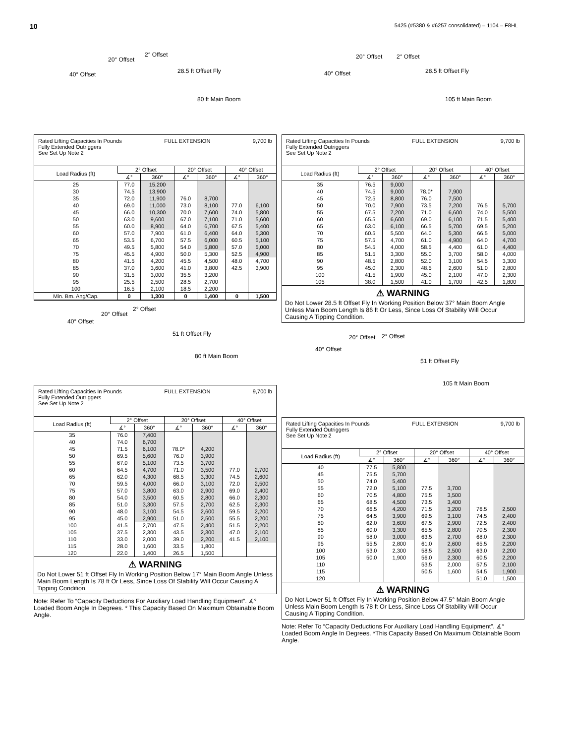10 5425 (#5380 & #6257 consolidated) – 1104 – F8HL
2° Offset
20° Offset
28.5 ft Offset Fly 40° Offset
80 ft Main Boom
Rated Lifting Capacities In Pounds
Fully Extended Outriggers
See Set Up Note 2 FULL EXTENSION 9,700 lb
| Load Radius (ft) | 2° Offset | | 20° Offset | | 40° Offset | |
| --- | --- | --- | --- | --- | --- | --- |
| | ∡° | 360° | ∡° | 360° | ∡° | 360° |
| 25 | 77.0 | 15,200 | | | | |
| 30 | 74.5 | 13,900 | | | | |
| 35 | 72.0 | 11,900 | 76.0 | 8,700 | | |
| 40 | 69.0 | 11,000 | 73.0 | 8,100 | 77.0 | 6,100 |
| 45 | 66.0 | 10,300 | 70.0 | 7,600 | 74.0 | 5,800 |
| 50 | 63.0 | 9,600 | 67.0 | 7,100 | 71.0 | 5,600 |
| 55 | 60.0 | 8,900 | 64.0 | 6,700 | 67.5 | 5,400 |
| 60 | 57.0 | 7,900 | 61.0 | 6,400 | 64.0 | 5,300 |
| 65 | 53.5 | 6,700 | 57.5 | 6,000 | 60.5 | 5,100 |
| 70 | 49.5 | 5,800 | 54.0 | 5,800 | 57.0 | 5,000 |
| 75 | 45.5 | 4,900 | 50.0 | 5,300 | 52.5 | 4,900 |
| 80 | 41.5 | 4,200 | 45.5 | 4,500 | 48.0 | 4,700 |
| 85 | 37.0 | 3,600 | 41.0 | 3,800 | 42.5 | 3,900 |
| 90 | 31.5 | 3,000 | 35.5 | 3,200 | | |
| 95 | 25.5 | 2,500 | 28.5 | 2,700 | | |
| 100 | 16.5 | 2,100 | 18.5 | 2,200 | | |
| Min. Bm. Ang/Cap. | 0 | 1,300 | 0 | 1,400 | 0 | 1,500 |
2° Offset
20° Offset
40° Offset
51 ft Offset Fly
80 ft Main Boom
Rated Lifting Capacities In Pounds
Fully Extended Outriggers
See Set Up Note 2 FULL EXTENSION 9,700 lb
| Load Radius (ft) | 2° Offset | | 20° Offset | | 40° Offset | |
| --- | --- | --- | --- | --- | --- | --- |
| | ∡° | 360° | ∡° | 360° | ∡° | 360° |
| 35 | 76.0 | 7,400 | | | | |
| 40 | 74.0 | 6,700 | | | | |
| 45 | 71.5 | 6,100 | 78.0* | 4,200 | | |
| 50 | 69.5 | 5,600 | 76.0 | 3,900 | | |
| 55 | 67.0 | 5,100 | 73.5 | 3,700 | | |
| 60 | 64.5 | 4,700 | 71.0 | 3,500 | 77.0 | 2,700 |
| 65 | 62.0 | 4,300 | 68.5 | 3,300 | 74.5 | 2,600 |
| 70 | 59.5 | 4,000 | 66.0 | 3,100 | 72.0 | 2,500 |
| 75 | 57.0 | 3,800 | 63.0 | 2,900 | 69.0 | 2,400 |
| 80 | 54.0 | 3,500 | 60.5 | 2,800 | 66.0 | 2,300 |
| 85 | 51.0 | 3,300 | 57.5 | 2,700 | 62.5 | 2,300 |
| 90 | 48.0 | 3,100 | 54.5 | 2,600 | 59.5 | 2,200 |
| 95 | 45.0 | 2,900 | 51.0 | 2,500 | 55.5 | 2,200 |
| 100 | 41.5 | 2,700 | 47.5 | 2,400 | 51.5 | 2,200 |
| 105 | 37.5 | 2,300 | 43.5 | 2,300 | 47.0 | 2,100 |
| 110 | 33.0 | 2,000 | 39.0 | 2,200 | 41.5 | 2,100 |
| 115 | 28.0 | 1,600 | 33.5 | 1,800 | | |
| 120 | 22.0 | 1,400 | 26.5 | 1,500 | | |
⚠ WARNING
Do Not Lower 51 ft Offset Fly In Working Position Below 17° Main Boom Angle Unless Main Boom Length Is 78 ft Or Less, Since Loss Of Stability Will Occur Causing A Tipping Condition.
Note: Refer To “Capacity Deductions For Auxiliary Load Handling Equipment”. ∡° Loaded Boom Angle In Degrees. * This Capacity Based On Maximum Obtainable Boom Angle.
2° Offset 20° Offset
28.5 ft Offset Fly 40° Offset
105 ft Main Boom
Rated Lifting Capacities In Pounds
Fully Extended Outriggers
See Set Up Note 2 FULL EXTENSION 9,700 lb
| Load Radius (ft) | 2° Offset | | 20° Offset | | 40° Offset | |
| --- | --- | --- | --- | --- | --- | --- |
| | ∡° | 360° | ∡° | 360° | ∡° | 360° |
| 35 | 76.5 | 9,000 | | | | |
| 40 | 74.5 | 9,000 | 78.0* | 7,900 | | |
| 45 | 72.5 | 8,800 | 76.0 | 7,500 | | |
| 50 | 70.0 | 7,900 | 73.5 | 7,200 | 76.5 | 5,700 |
| 55 | 67.5 | 7,200 | 71.0 | 6,600 | 74.0 | 5,500 |
| 60 | 65.5 | 6,600 | 69.0 | 6,100 | 71.5 | 5,400 |
| 65 | 63.0 | 6,100 | 66.5 | 5,700 | 69.5 | 5,200 |
| 70 | 60.5 | 5,500 | 64.0 | 5,300 | 66.5 | 5,000 |
| 75 | 57.5 | 4,700 | 61.0 | 4,900 | 64.0 | 4,700 |
| 80 | 54.5 | 4,000 | 58.5 | 4,400 | 61.0 | 4,400 |
| 85 | 51.5 | 3,300 | 55.0 | 3,700 | 58.0 | 4,000 |
| 90 | 48.5 | 2,800 | 52.0 | 3,100 | 54.5 | 3,300 |
| 95 | 45.0 | 2,300 | 48.5 | 2,600 | 51.0 | 2,800 |
| 100 | 41.5 | 1,900 | 45.0 | 2,100 | 47.0 | 2,300 |
| 105 | 38.0 | 1,500 | 41.0 | 1,700 | 42.5 | 1,800 |
⚠ WARNING
Do Not Lower 28.5 ft Offset Fly In Working Position Below 37° Main Boom Angle Unless Main Boom Length Is 86 ft Or Less, Since Loss Of Stability Will Occur Causing A Tipping Condition.
2° Offset 20° Offset
40° Offset
51 ft Offset Fly
105 ft Main Boom
Rated Lifting Capacities In Pounds
Fully Extended Outriggers
See Set Up Note 2 FULL EXTENSION 9,700 lb
| Load Radius (ft) | 2° Offset | | 20° Offset | | 40° Offset | |
| --- | --- | --- | --- | --- | --- | --- |
| | ∡° | 360° | ∡° | 360° | ∡° | 360° |
| 40 | 77.5 | 5,800 | | | | |
| 45 | 75.5 | 5,700 | | | | |
| 50 | 74.0 | 5,400 | | | | |
| 55 | 72.0 | 5,100 | 77.5 | 3,700 | | |
| 60 | 70.5 | 4,800 | 75.5 | 3,500 | | |
| 65 | 68.5 | 4,500 | 73.5 | 3,400 | | |
| 70 | 66.5 | 4,200 | 71.5 | 3,200 | 76.5 | 2,500 |
| 75 | 64.5 | 3,900 | 69.5 | 3,100 | 74.5 | 2,400 |
| 80 | 62.0 | 3,600 | 67.5 | 2,900 | 72.5 | 2,400 |
| 85 | 60.0 | 3,300 | 65.5 | 2,800 | 70.5 | 2,300 |
| 90 | 58.0 | 3,000 | 63.5 | 2,700 | 68.0 | 2,300 |
| 95 | 55.5 | 2,800 | 61.0 | 2,600 | 65.5 | 2,200 |
| 100 | 53.0 | 2,300 | 58.5 | 2,500 | 63.0 | 2,200 |
| 105 | 50.0 | 1,900 | 56.0 | 2,300 | 60.5 | 2,200 |
| 110 | | | 53.5 | 2,000 | 57.5 | 2,100 |
| 115 | | | 50.5 | 1,600 | 54.5 | 1,900 |
| 120 | | | | | 51.0 | 1,500 |
⚠ WARNING
Do Not Lower 51 ft Offset Fly In Working Position Below 47.5° Main Boom Angle Unless Main Boom Length Is 78 ft Or Less, Since Loss Of Stability Will Occur Causing A Tipping Condition.
Note: Refer To “Capacity Deductions For Auxiliary Load Handling Equipment”. ∡° Loaded Boom Angle In Degrees. *This Capacity Based On Maximum Obtainable Boom Angle.